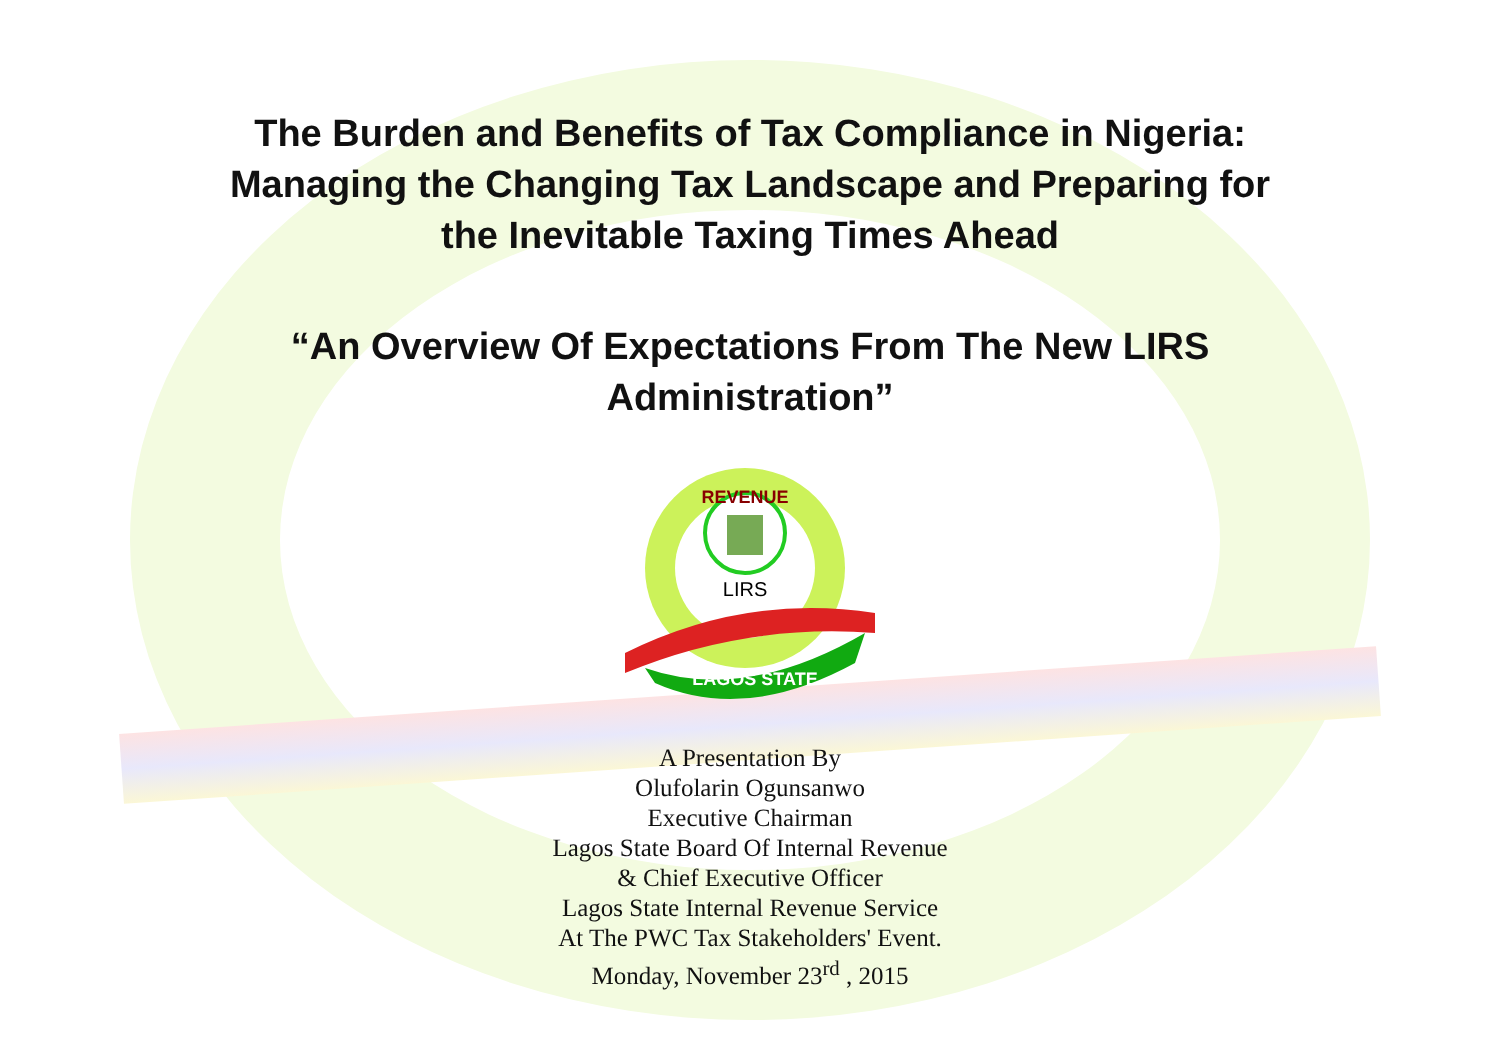The Burden and Benefits of Tax Compliance in Nigeria:
Managing the Changing Tax Landscape and Preparing for
the Inevitable Taxing Times Ahead
“An Overview Of Expectations From The New LIRS
Administration”
LIRS
REVENUE
LAGOS STATE
A Presentation By
Olufolarin Ogunsanwo
Executive Chairman
Lagos State Board Of Internal Revenue
& Chief Executive Officer
Lagos State Internal Revenue Service
At The PWC Tax Stakeholders' Event.
Monday, November 23<sup>rd</sup> , 2015